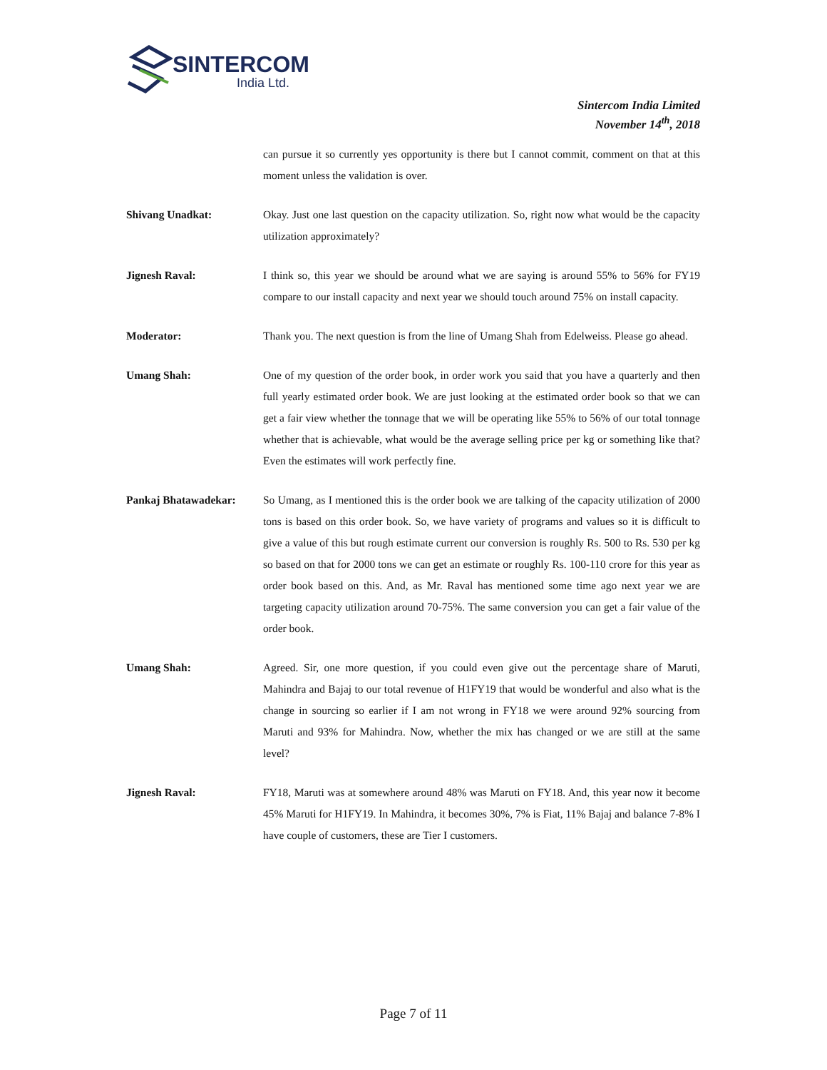SINTERCOM
India Ltd.
Sintercom India Limited
November 14<sup>th</sup>, 2018
can pursue it so currently yes opportunity is there but I cannot commit, comment on that at this moment unless the validation is over.
Shivang Unadkat: Okay. Just one last question on the capacity utilization. So, right now what would be the capacity utilization approximately?
Jignesh Raval: I think so, this year we should be around what we are saying is around 55% to 56% for FY19 compare to our install capacity and next year we should touch around 75% on install capacity.
Moderator: Thank you. The next question is from the line of Umang Shah from Edelweiss. Please go ahead.
Umang Shah: One of my question of the order book, in order work you said that you have a quarterly and then full yearly estimated order book. We are just looking at the estimated order book so that we can get a fair view whether the tonnage that we will be operating like 55% to 56% of our total tonnage whether that is achievable, what would be the average selling price per kg or something like that? Even the estimates will work perfectly fine.
Pankaj Bhatawadekar: So Umang, as I mentioned this is the order book we are talking of the capacity utilization of 2000 tons is based on this order book. So, we have variety of programs and values so it is difficult to give a value of this but rough estimate current our conversion is roughly Rs. 500 to Rs. 530 per kg so based on that for 2000 tons we can get an estimate or roughly Rs. 100-110 crore for this year as order book based on this. And, as Mr. Raval has mentioned some time ago next year we are targeting capacity utilization around 70-75%. The same conversion you can get a fair value of the order book.
Umang Shah: Agreed. Sir, one more question, if you could even give out the percentage share of Maruti, Mahindra and Bajaj to our total revenue of H1FY19 that would be wonderful and also what is the change in sourcing so earlier if I am not wrong in FY18 we were around 92% sourcing from Maruti and 93% for Mahindra. Now, whether the mix has changed or we are still at the same level?
Jignesh Raval: FY18, Maruti was at somewhere around 48% was Maruti on FY18. And, this year now it become 45% Maruti for H1FY19. In Mahindra, it becomes 30%, 7% is Fiat, 11% Bajaj and balance 7-8% I have couple of customers, these are Tier I customers.
Page 7 of 11